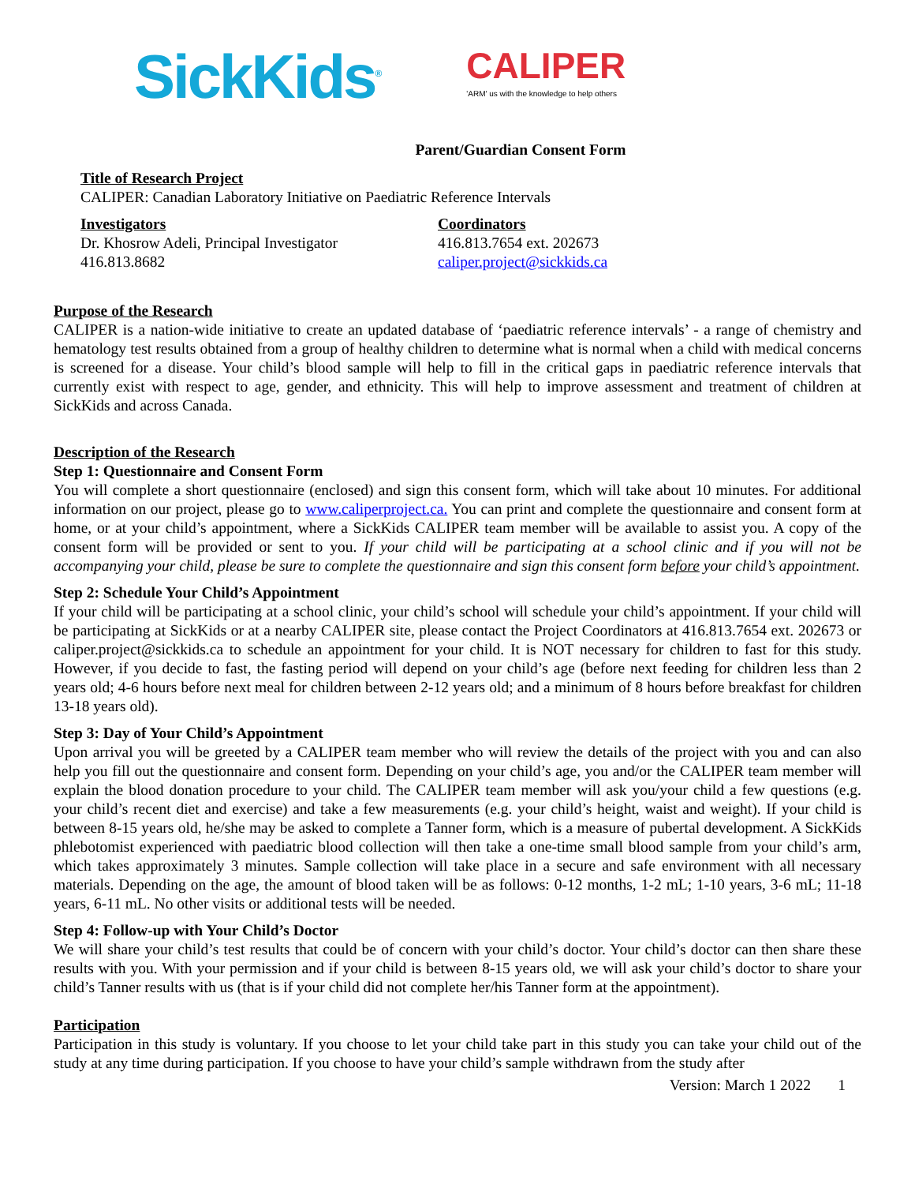SickKids<sup>®</sup>
CALIPER
'ARM' us with the knowledge to help others
Parent/Guardian Consent Form
Title of Research Project
CALIPER: Canadian Laboratory Initiative on Paediatric Reference Intervals
Investigators
Dr. Khosrow Adeli, Principal Investigator
416.813.8682
Coordinators
416.813.7654 ext. 202673
caliper.project@sickkids.ca
Purpose of the Research
CALIPER is a nation-wide initiative to create an updated database of ‘paediatric reference intervals’ - a range of chemistry and hematology test results obtained from a group of healthy children to determine what is normal when a child with medical concerns is screened for a disease. Your child’s blood sample will help to fill in the critical gaps in paediatric reference intervals that currently exist with respect to age, gender, and ethnicity. This will help to improve assessment and treatment of children at SickKids and across Canada.
Description of the Research
Step 1: Questionnaire and Consent Form
You will complete a short questionnaire (enclosed) and sign this consent form, which will take about 10 minutes. For additional information on our project, please go to www.caliperproject.ca. You can print and complete the questionnaire and consent form at home, or at your child’s appointment, where a SickKids CALIPER team member will be available to assist you. A copy of the consent form will be provided or sent to you. If your child will be participating at a school clinic and if you will not be accompanying your child, please be sure to complete the questionnaire and sign this consent form before your child’s appointment.
Step 2: Schedule Your Child’s Appointment
If your child will be participating at a school clinic, your child’s school will schedule your child’s appointment. If your child will be participating at SickKids or at a nearby CALIPER site, please contact the Project Coordinators at 416.813.7654 ext. 202673 or caliper.project@sickkids.ca to schedule an appointment for your child. It is NOT necessary for children to fast for this study. However, if you decide to fast, the fasting period will depend on your child’s age (before next feeding for children less than 2 years old; 4-6 hours before next meal for children between 2-12 years old; and a minimum of 8 hours before breakfast for children 13-18 years old).
Step 3: Day of Your Child’s Appointment
Upon arrival you will be greeted by a CALIPER team member who will review the details of the project with you and can also help you fill out the questionnaire and consent form. Depending on your child’s age, you and/or the CALIPER team member will explain the blood donation procedure to your child. The CALIPER team member will ask you/your child a few questions (e.g. your child’s recent diet and exercise) and take a few measurements (e.g. your child’s height, waist and weight). If your child is between 8-15 years old, he/she may be asked to complete a Tanner form, which is a measure of pubertal development. A SickKids phlebotomist experienced with paediatric blood collection will then take a one-time small blood sample from your child’s arm, which takes approximately 3 minutes. Sample collection will take place in a secure and safe environment with all necessary materials. Depending on the age, the amount of blood taken will be as follows: 0-12 months, 1-2 mL; 1-10 years, 3-6 mL; 11-18 years, 6-11 mL. No other visits or additional tests will be needed.
Step 4: Follow-up with Your Child’s Doctor
We will share your child’s test results that could be of concern with your child’s doctor. Your child’s doctor can then share these results with you. With your permission and if your child is between 8-15 years old, we will ask your child’s doctor to share your child’s Tanner results with us (that is if your child did not complete her/his Tanner form at the appointment).
Participation
Participation in this study is voluntary. If you choose to let your child take part in this study you can take your child out of the study at any time during participation. If you choose to have your child’s sample withdrawn from the study after
Version: March 1 2022 1